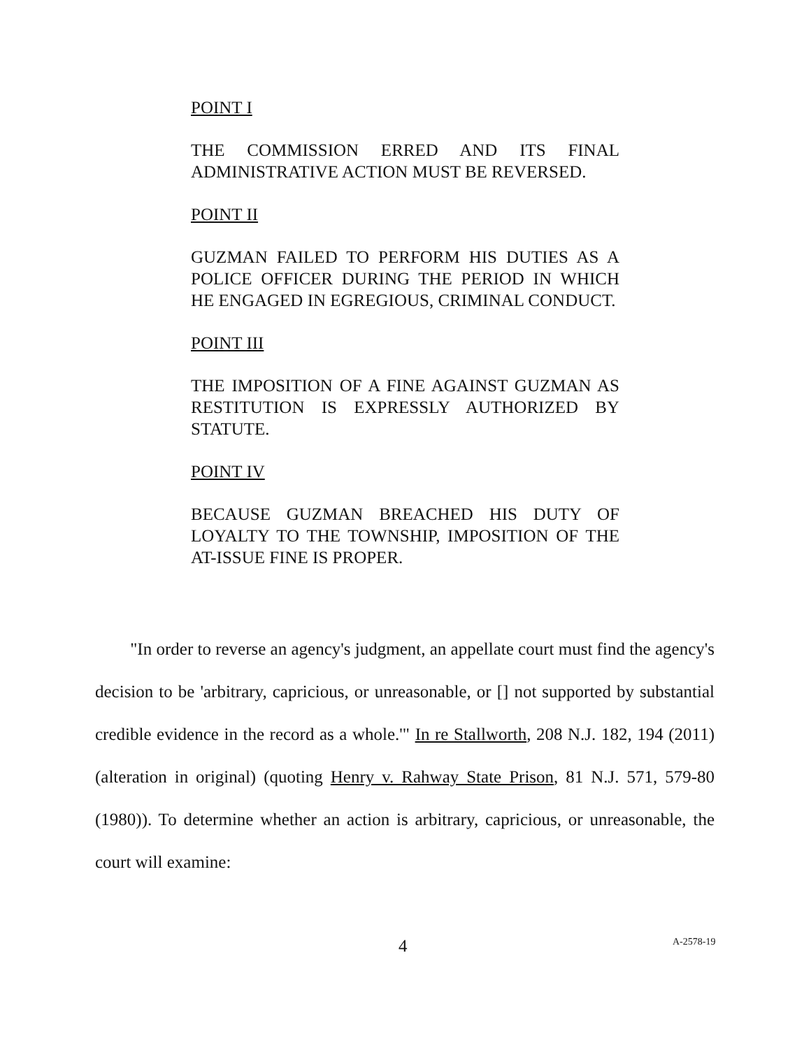POINT I
THE COMMISSION ERRED AND ITS FINAL ADMINISTRATIVE ACTION MUST BE REVERSED.
POINT II
GUZMAN FAILED TO PERFORM HIS DUTIES AS A POLICE OFFICER DURING THE PERIOD IN WHICH HE ENGAGED IN EGREGIOUS, CRIMINAL CONDUCT.
POINT III
THE IMPOSITION OF A FINE AGAINST GUZMAN AS RESTITUTION IS EXPRESSLY AUTHORIZED BY STATUTE.
POINT IV
BECAUSE GUZMAN BREACHED HIS DUTY OF LOYALTY TO THE TOWNSHIP, IMPOSITION OF THE AT-ISSUE FINE IS PROPER.
"In order to reverse an agency's judgment, an appellate court must find the agency's decision to be 'arbitrary, capricious, or unreasonable, or [] not supported by substantial credible evidence in the record as a whole.'" In re Stallworth, 208 N.J. 182, 194 (2011) (alteration in original) (quoting Henry v. Rahway State Prison, 81 N.J. 571, 579-80 (1980)). To determine whether an action is arbitrary, capricious, or unreasonable, the court will examine:
4 A-2578-19